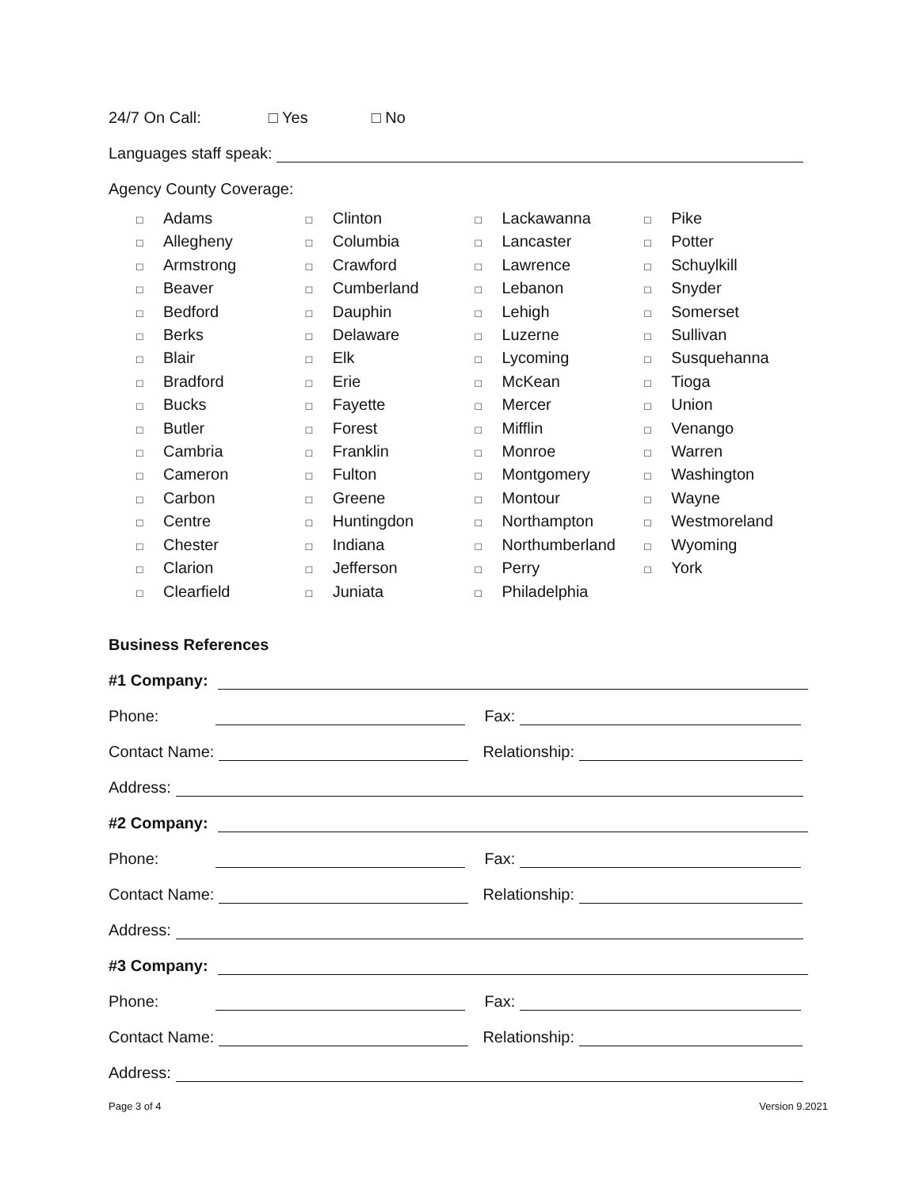24/7 On Call: □ Yes □ No
Languages staff speak:
Agency County Coverage:
□ Adams
□ Allegheny
□ Armstrong
□ Beaver
□ Bedford
□ Berks
□ Blair
□ Bradford
□ Bucks
□ Butler
□ Cambria
□ Cameron
□ Carbon
□ Centre
□ Chester
□ Clarion
□ Clearfield
□ Clinton
□ Columbia
□ Crawford
□ Cumberland
□ Dauphin
□ Delaware
□ Elk
□ Erie
□ Fayette
□ Forest
□ Franklin
□ Fulton
□ Greene
□ Huntingdon
□ Indiana
□ Jefferson
□ Juniata
□ Lackawanna
□ Lancaster
□ Lawrence
□ Lebanon
□ Lehigh
□ Luzerne
□ Lycoming
□ McKean
□ Mercer
□ Mifflin
□ Monroe
□ Montgomery
□ Montour
□ Northampton
□ Northumberland
□ Perry
□ Philadelphia
□ Pike
□ Potter
□ Schuylkill
□ Snyder
□ Somerset
□ Sullivan
□ Susquehanna
□ Tioga
□ Union
□ Venango
□ Warren
□ Washington
□ Wayne
□ Westmoreland
□ Wyoming
□ York
Business References
#1 Company:
Phone: Fax:
Contact Name: Relationship:
Address:
#2 Company:
Phone: Fax:
Contact Name: Relationship:
Address:
#3 Company:
Phone: Fax:
Contact Name: Relationship:
Address:
Page 3 of 4 Version 9.2021